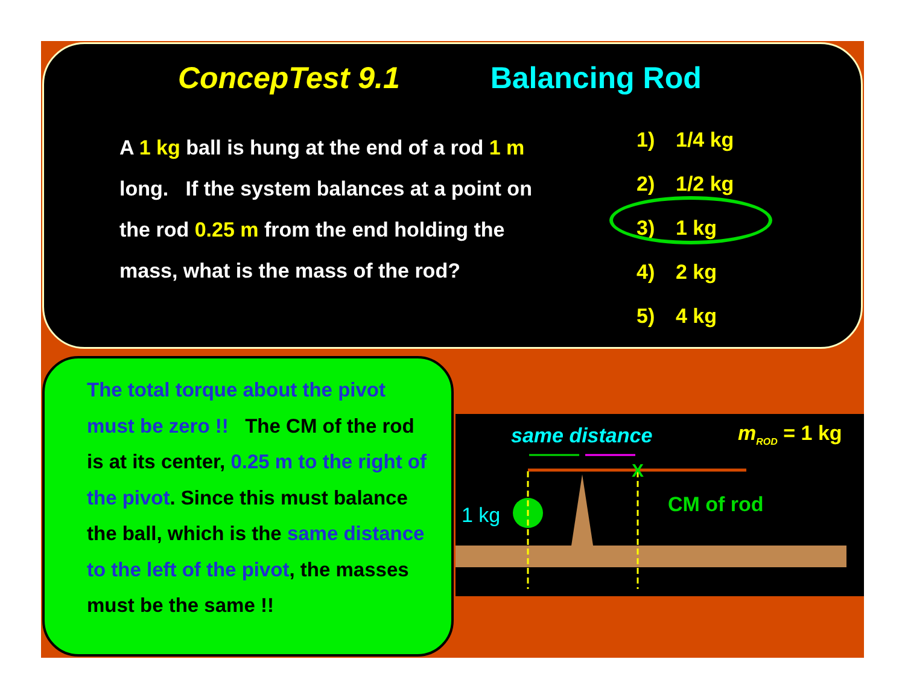ConcepTest 9.1 Balancing Rod
A 1 kg ball is hung at the end of a rod 1 m long. If the system balances at a point on the rod 0.25 m from the end holding the mass, what is the mass of the rod?
1) 1/4 kg
2) 1/2 kg
3) 1 kg
4) 2 kg
5) 4 kg
The total torque about the pivot must be zero !! The CM of the rod is at its center, 0.25 m to the right of the pivot. Since this must balance the ball, which is the same distance to the left of the pivot, the masses must be the same !!
X
same distance m<sub>ROD</sub> = 1 kg
1 kg CM of rod